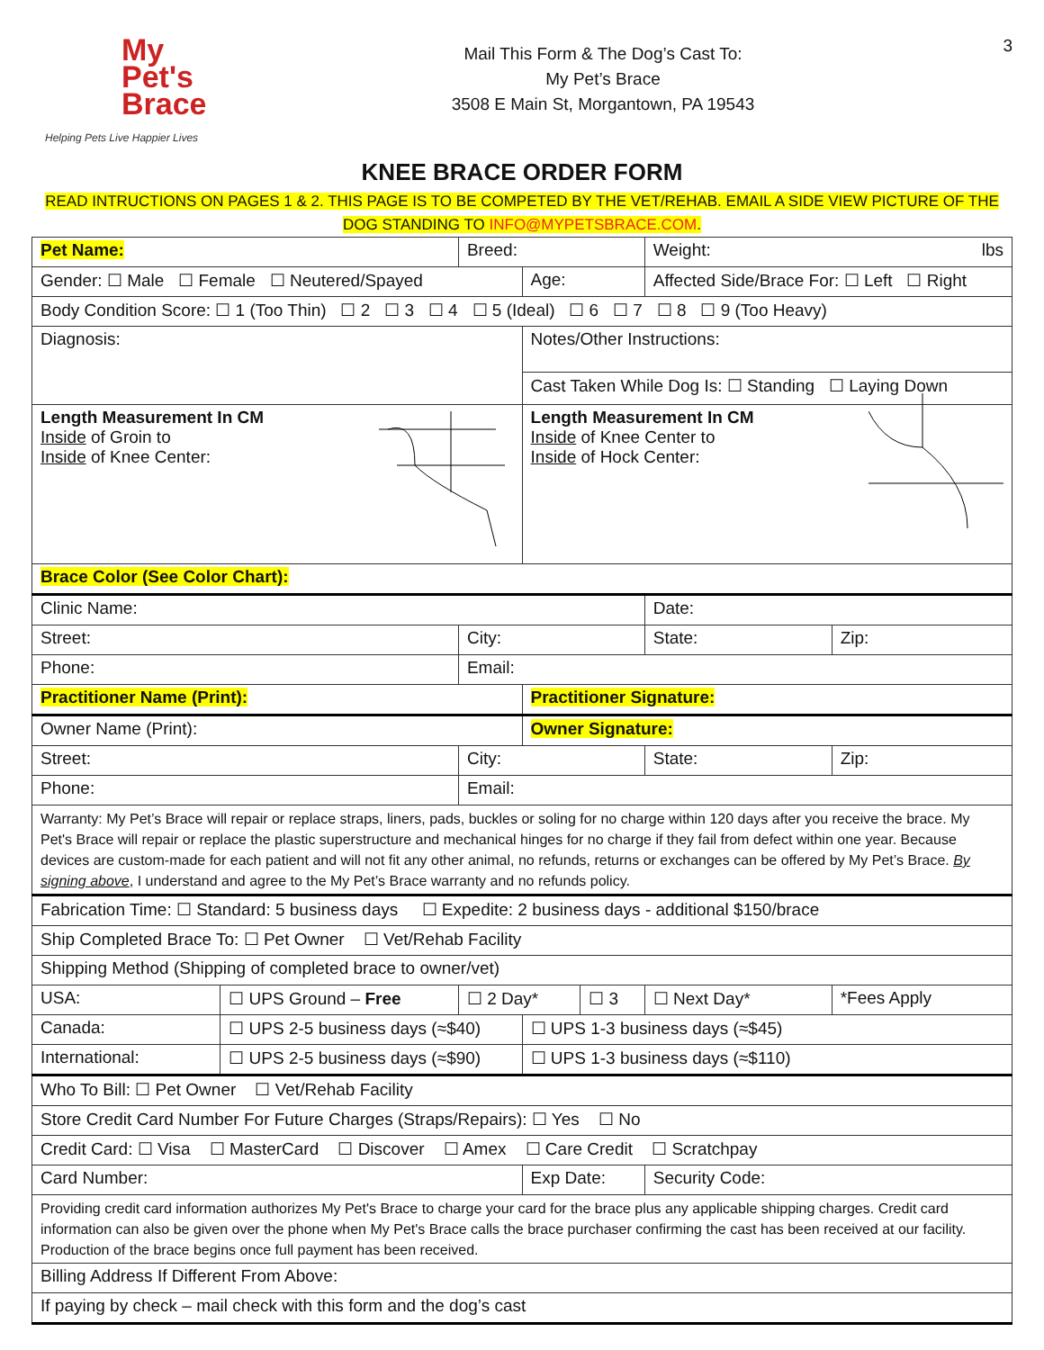My
Pet's
Brace
Helping Pets Live Happier Lives
Mail This Form & The Dog’s Cast To:
My Pet’s Brace
3508 E Main St, Morgantown, PA 19543
3
KNEE BRACE ORDER FORM
READ INTRUCTIONS ON PAGES 1 & 2. THIS PAGE IS TO BE COMPETED BY THE VET/REHAB. EMAIL A SIDE VIEW PICTURE OF THE DOG STANDING TO INFO@MYPETSBRACE.COM.
| Pet Name: | | Breed: | | | | Weight: lbs | |
| Gender: ☐ Male ☐ Female ☐ Neutered/Spayed | | | Age: | | Affected Side/Brace For: ☐ Left ☐ Right | | |
| Body Condition Score: ☐ 1 (Too Thin) ☐ 2 ☐ 3 ☐ 4 ☐ 5 (Ideal) ☐ 6 ☐ 7 ☐ 8 ☐ 9 (Too Heavy) | | | | | | | |
| Diagnosis: | | | Notes/Other Instructions: | | | | |
| | | | Cast Taken While Dog Is: ☐ Standing ☐ Laying Down | | | | |
| Length Measurement In CM Inside of Groin to Inside of Knee Center: | | | Length Measurement In CM Inside of Knee Center to Inside of Hock Center: | | | | |
| Brace Color (See Color Chart): | | | | | | | |
| Clinic Name: | | | | | | Date: | |
| Street: | | City: | | | | State: | Zip: |
| Phone: | | Email: | | | | | |
| Practitioner Name (Print): | | | Practitioner Signature: | | | | |
| Owner Name (Print): | | | Owner Signature: | | | | |
| Street: | | City: | | | | State: | Zip: |
| Phone: | | Email: | | | | | |
| Warranty: My Pet’s Brace will repair or replace straps, liners, pads, buckles or soling for no charge within 120 days after you receive the brace. My Pet's Brace will repair or replace the plastic superstructure and mechanical hinges for no charge if they fail from defect within one year. Because devices are custom-made for each patient and will not fit any other animal, no refunds, returns or exchanges can be offered by My Pet’s Brace. By signing above , I understand and agree to the My Pet’s Brace warranty and no refunds policy. | | | | | | | |
| Fabrication Time: ☐ Standard: 5 business days ☐ Expedite: 2 business days - additional $150/brace | | | | | | | |
| Ship Completed Brace To: ☐ Pet Owner ☐ Vet/Rehab Facility | | | | | | | |
| Shipping Method (Shipping of completed brace to owner/vet) | | | | | | | |
| USA: | ☐ UPS Ground – Free | ☐ 2 Day* | | ☐ 3 | ☐ Next Day* | | *Fees Apply |
| Canada: | ☐ UPS 2-5 business days (≈$40) | | ☐ UPS 1-3 business days (≈$45) | | | | |
| International: | ☐ UPS 2-5 business days (≈$90) | | ☐ UPS 1-3 business days (≈$110) | | | | |
| Who To Bill: ☐ Pet Owner ☐ Vet/Rehab Facility | | | | | | | |
| Store Credit Card Number For Future Charges (Straps/Repairs): ☐ Yes ☐ No | | | | | | | |
| Credit Card: ☐ Visa ☐ MasterCard ☐ Discover ☐ Amex ☐ Care Credit ☐ Scratchpay | | | | | | | |
| Card Number: | | | Exp Date: | | | Security Code: | |
| Providing credit card information authorizes My Pet's Brace to charge your card for the brace plus any applicable shipping charges. Credit card information can also be given over the phone when My Pet's Brace calls the brace purchaser confirming the cast has been received at our facility. Production of the brace begins once full payment has been received. | | | | | | | |
| Billing Address If Different From Above: | | | | | | | |
| If paying by check – mail check with this form and the dog’s cast | | | | | | | |